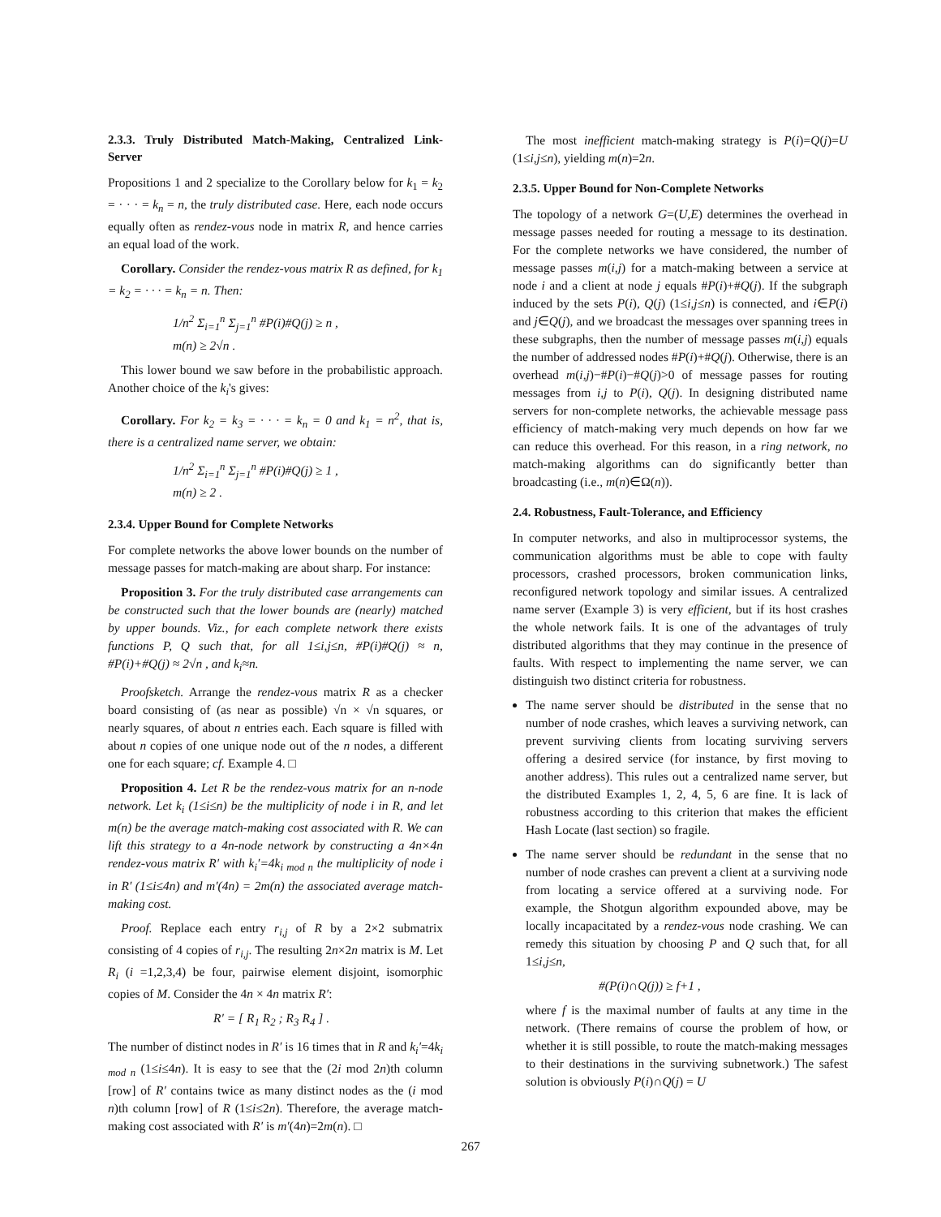2.3.3. Truly Distributed Match-Making, Centralized Link-Server
Propositions 1 and 2 specialize to the Corollary below for k<sub>1</sub> = k<sub>2</sub> = · · · = k<sub>n</sub> = n, the truly distributed case. Here, each node occurs equally often as rendez-vous node in matrix R, and hence carries an equal load of the work.
Corollary. Consider the rendez-vous matrix R as defined, for k<sub>1</sub> = k<sub>2</sub> = · · · = k<sub>n</sub> = n. Then:
1/n<sup>2</sup> Σ<sub>i=1</sub><sup>n</sup> Σ<sub>j=1</sub><sup>n</sup> #P(i)#Q(j) ≥ n ,
m(n) ≥ 2√n .
This lower bound we saw before in the probabilistic approach. Another choice of the k<sub>i</sub>'s gives:
Corollary. For k<sub>2</sub> = k<sub>3</sub> = · · · = k<sub>n</sub> = 0 and k<sub>1</sub> = n<sup>2</sup>, that is, there is a centralized name server, we obtain:
1/n<sup>2</sup> Σ<sub>i=1</sub><sup>n</sup> Σ<sub>j=1</sub><sup>n</sup> #P(i)#Q(j) ≥ 1 ,
m(n) ≥ 2 .
2.3.4. Upper Bound for Complete Networks
For complete networks the above lower bounds on the number of message passes for match-making are about sharp. For instance:
Proposition 3. For the truly distributed case arrangements can be constructed such that the lower bounds are (nearly) matched by upper bounds. Viz., for each complete network there exists functions P, Q such that, for all 1≤i,j≤n, #P(i)#Q(j) ≈ n, #P(i)+#Q(j) ≈ 2√n , and k<sub>i</sub>≈n.
Proofsketch. Arrange the rendez-vous matrix R as a checker board consisting of (as near as possible) √n × √n squares, or nearly squares, of about n entries each. Each square is filled with about n copies of one unique node out of the n nodes, a different one for each square; cf. Example 4. □
Proposition 4. Let R be the rendez-vous matrix for an n-node network. Let k<sub>i</sub> (1≤i≤n) be the multiplicity of node i in R, and let m(n) be the average match-making cost associated with R. We can lift this strategy to a 4n-node network by constructing a 4n×4n rendez-vous matrix R′ with k<sub>i</sub>′=4k<sub>i mod n</sub> the multiplicity of node i in R′ (1≤i≤4n) and m′(4n) = 2m(n) the associated average match-making cost.
Proof. Replace each entry r<sub>i,j</sub> of R by a 2×2 submatrix consisting of 4 copies of r<sub>i,j</sub>. The resulting 2n×2n matrix is M. Let R<sub>i</sub> (i =1,2,3,4) be four, pairwise element disjoint, isomorphic copies of M. Consider the 4n × 4n matrix R′:
R′ = [ R<sub>1</sub> R<sub>2</sub> ; R<sub>3</sub> R<sub>4</sub> ] .
The number of distinct nodes in R′ is 16 times that in R and k<sub>i</sub>′=4k<sub>i mod n</sub> (1≤i≤4n). It is easy to see that the (2i mod 2n)th column [row] of R′ contains twice as many distinct nodes as the (i mod n)th column [row] of R (1≤i≤2n). Therefore, the average match-making cost associated with R′ is m′(4n)=2m(n). □
The most inefficient match-making strategy is P(i)=Q(j)=U (1≤i,j≤n), yielding m(n)=2n.
2.3.5. Upper Bound for Non-Complete Networks
The topology of a network G=(U,E) determines the overhead in message passes needed for routing a message to its destination. For the complete networks we have considered, the number of message passes m(i,j) for a match-making between a service at node i and a client at node j equals #P(i)+#Q(j). If the subgraph induced by the sets P(i), Q(j) (1≤i,j≤n) is connected, and i∈P(i) and j∈Q(j), and we broadcast the messages over spanning trees in these subgraphs, then the number of message passes m(i,j) equals the number of addressed nodes #P(i)+#Q(j). Otherwise, there is an overhead m(i,j)−#P(i)−#Q(j)>0 of message passes for routing messages from i,j to P(i), Q(j). In designing distributed name servers for non-complete networks, the achievable message pass efficiency of match-making very much depends on how far we can reduce this overhead. For this reason, in a ring network, no match-making algorithms can do significantly better than broadcasting (i.e., m(n)∈Ω(n)).
2.4. Robustness, Fault-Tolerance, and Efficiency
In computer networks, and also in multiprocessor systems, the communication algorithms must be able to cope with faulty processors, crashed processors, broken communication links, reconfigured network topology and similar issues. A centralized name server (Example 3) is very efficient, but if its host crashes the whole network fails. It is one of the advantages of truly distributed algorithms that they may continue in the presence of faults. With respect to implementing the name server, we can distinguish two distinct criteria for robustness.
The name server should be distributed in the sense that no number of node crashes, which leaves a surviving network, can prevent surviving clients from locating surviving servers offering a desired service (for instance, by first moving to another address). This rules out a centralized name server, but the distributed Examples 1, 2, 4, 5, 6 are fine. It is lack of robustness according to this criterion that makes the efficient Hash Locate (last section) so fragile.
The name server should be redundant in the sense that no number of node crashes can prevent a client at a surviving node from locating a service offered at a surviving node. For example, the Shotgun algorithm expounded above, may be locally incapacitated by a rendez-vous node crashing. We can remedy this situation by choosing P and Q such that, for all 1≤i,j≤n,
#(P(i)∩Q(j)) ≥ f+1 ,
where f is the maximal number of faults at any time in the network. (There remains of course the problem of how, or whether it is still possible, to route the match-making messages to their destinations in the surviving subnetwork.) The safest solution is obviously P(i)∩Q(j) = U
267